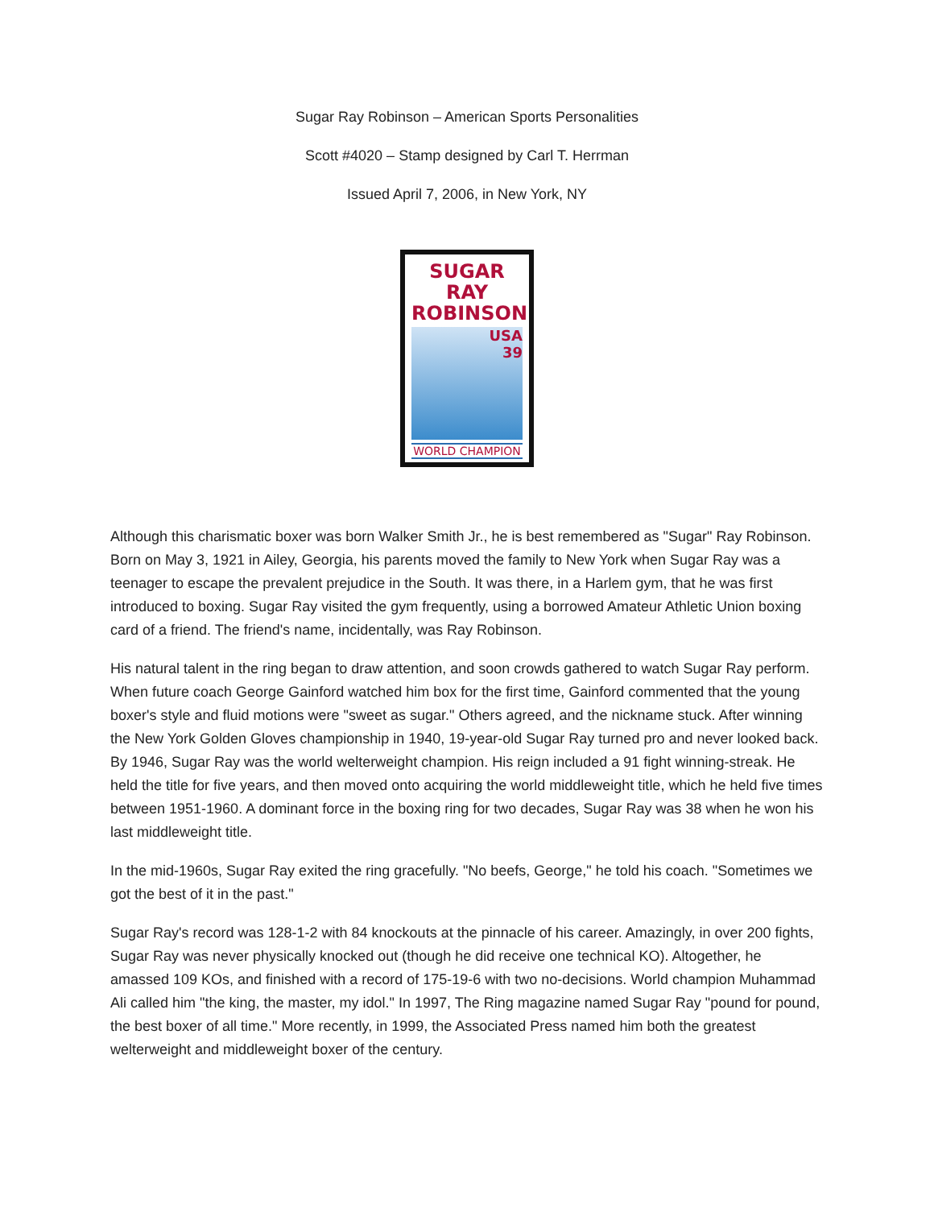Sugar Ray Robinson – American Sports Personalities
Scott #4020 – Stamp designed by Carl T. Herrman
Issued April 7, 2006, in New York, NY
SUGAR RAY ROBINSON
USA
39
WORLD CHAMPION
Although this charismatic boxer was born Walker Smith Jr., he is best remembered as "Sugar" Ray Robinson. Born on May 3, 1921 in Ailey, Georgia, his parents moved the family to New York when Sugar Ray was a teenager to escape the prevalent prejudice in the South. It was there, in a Harlem gym, that he was first introduced to boxing. Sugar Ray visited the gym frequently, using a borrowed Amateur Athletic Union boxing card of a friend. The friend's name, incidentally, was Ray Robinson.
His natural talent in the ring began to draw attention, and soon crowds gathered to watch Sugar Ray perform. When future coach George Gainford watched him box for the first time, Gainford commented that the young boxer's style and fluid motions were "sweet as sugar." Others agreed, and the nickname stuck. After winning the New York Golden Gloves championship in 1940, 19-year-old Sugar Ray turned pro and never looked back. By 1946, Sugar Ray was the world welterweight champion. His reign included a 91 fight winning-streak. He held the title for five years, and then moved onto acquiring the world middleweight title, which he held five times between 1951-1960. A dominant force in the boxing ring for two decades, Sugar Ray was 38 when he won his last middleweight title.
In the mid-1960s, Sugar Ray exited the ring gracefully. "No beefs, George," he told his coach. "Sometimes we got the best of it in the past."
Sugar Ray's record was 128-1-2 with 84 knockouts at the pinnacle of his career. Amazingly, in over 200 fights, Sugar Ray was never physically knocked out (though he did receive one technical KO). Altogether, he amassed 109 KOs, and finished with a record of 175-19-6 with two no-decisions. World champion Muhammad Ali called him "the king, the master, my idol." In 1997, The Ring magazine named Sugar Ray "pound for pound, the best boxer of all time." More recently, in 1999, the Associated Press named him both the greatest welterweight and middleweight boxer of the century.